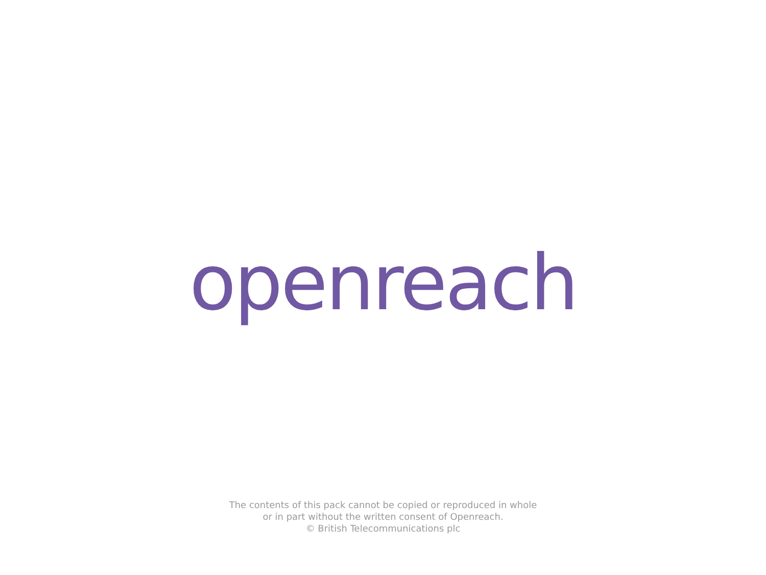openreach
The contents of this pack cannot be copied or reproduced in whole
or in part without the written consent of Openreach.
© British Telecommunications plc